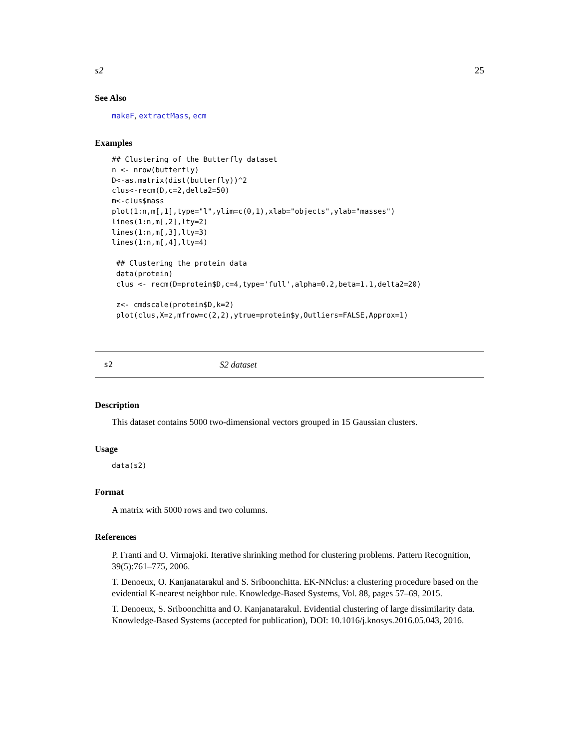s2 25
See Also
makeF, extractMass, ecm
Examples
## Clustering of the Butterfly dataset
n <- nrow(butterfly)
D<-as.matrix(dist(butterfly))^2
clus<-recm(D,c=2,delta2=50)
m<-clus$mass
plot(1:n,m[,1],type="l",ylim=c(0,1),xlab="objects",ylab="masses")
lines(1:n,m[,2],lty=2)
lines(1:n,m[,3],lty=3)
lines(1:n,m[,4],lty=4)

 ## Clustering the protein data
 data(protein)
 clus <- recm(D=protein$D,c=4,type='full',alpha=0.2,beta=1.1,delta2=20)

 z<- cmdscale(protein$D,k=2)
 plot(clus,X=z,mfrow=c(2,2),ytrue=protein$y,Outliers=FALSE,Approx=1)
s2 S2 dataset
Description
This dataset contains 5000 two-dimensional vectors grouped in 15 Gaussian clusters.
Usage
data(s2)
Format
A matrix with 5000 rows and two columns.
References
P. Franti and O. Virmajoki. Iterative shrinking method for clustering problems. Pattern Recognition, 39(5):761–775, 2006.
T. Denoeux, O. Kanjanatarakul and S. Sriboonchitta. EK-NNclus: a clustering procedure based on the evidential K-nearest neighbor rule. Knowledge-Based Systems, Vol. 88, pages 57–69, 2015.
T. Denoeux, S. Sriboonchitta and O. Kanjanatarakul. Evidential clustering of large dissimilarity data. Knowledge-Based Systems (accepted for publication), DOI: 10.1016/j.knosys.2016.05.043, 2016.